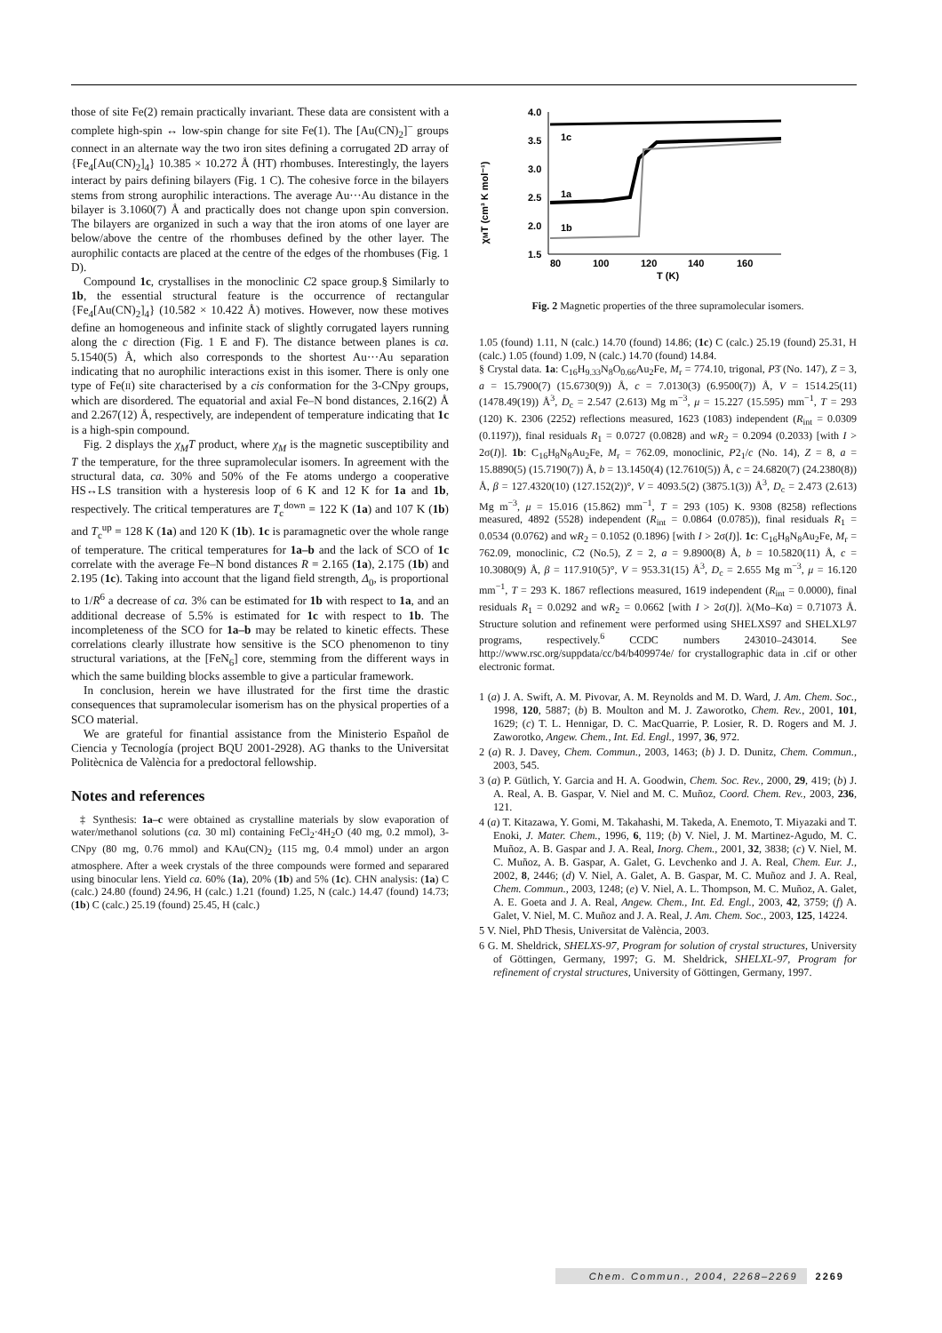those of site Fe(2) remain practically invariant. These data are consistent with a complete high-spin ↔ low-spin change for site Fe(1). The [Au(CN)<sub>2</sub>]<sup>−</sup> groups connect in an alternate way the two iron sites defining a corrugated 2D array of {Fe<sub>4</sub>[Au(CN)<sub>2</sub>]<sub>4</sub>} 10.385 × 10.272 Å (HT) rhombuses. Interestingly, the layers interact by pairs defining bilayers (Fig. 1 C). The cohesive force in the bilayers stems from strong aurophilic interactions. The average Au···Au distance in the bilayer is 3.1060(7) Å and practically does not change upon spin conversion. The bilayers are organized in such a way that the iron atoms of one layer are below/above the centre of the rhombuses defined by the other layer. The aurophilic contacts are placed at the centre of the edges of the rhombuses (Fig. 1 D).
Compound 1c, crystallises in the monoclinic C2 space group.§ Similarly to 1b, the essential structural feature is the occurrence of rectangular {Fe<sub>4</sub>[Au(CN)<sub>2</sub>]<sub>4</sub>} (10.582 × 10.422 Å) motives. However, now these motives define an homogeneous and infinite stack of slightly corrugated layers running along the c direction (Fig. 1 E and F). The distance between planes is ca. 5.1540(5) Å, which also corresponds to the shortest Au···Au separation indicating that no aurophilic interactions exist in this isomer. There is only one type of Fe(II) site characterised by a cis conformation for the 3-CNpy groups, which are disordered. The equatorial and axial Fe–N bond distances, 2.16(2) Å and 2.267(12) Å, respectively, are independent of temperature indicating that 1c is a high-spin compound.
Fig. 2 displays the χ<sub>M</sub>T product, where χ<sub>M</sub> is the magnetic susceptibility and T the temperature, for the three supramolecular isomers. In agreement with the structural data, ca. 30% and 50% of the Fe atoms undergo a cooperative HS↔LS transition with a hysteresis loop of 6 K and 12 K for 1a and 1b, respectively. The critical temperatures are T<sub>c</sub><sup>down</sup> = 122 K (1a) and 107 K (1b) and T<sub>c</sub><sup>up</sup> = 128 K (1a) and 120 K (1b). 1c is paramagnetic over the whole range of temperature. The critical temperatures for 1a–b and the lack of SCO of 1c correlate with the average Fe–N bond distances R = 2.165 (1a), 2.175 (1b) and 2.195 (1c). Taking into account that the ligand field strength, Δ<sub>0</sub>, is proportional to 1/R<sup>6</sup> a decrease of ca. 3% can be estimated for 1b with respect to 1a, and an additional decrease of 5.5% is estimated for 1c with respect to 1b. The incompleteness of the SCO for 1a–b may be related to kinetic effects. These correlations clearly illustrate how sensitive is the SCO phenomenon to tiny structural variations, at the [FeN<sub>6</sub>] core, stemming from the different ways in which the same building blocks assemble to give a particular framework.
In conclusion, herein we have illustrated for the first time the drastic consequences that supramolecular isomerism has on the physical properties of a SCO material.
We are grateful for finantial assistance from the Ministerio Español de Ciencia y Tecnología (project BQU 2001-2928). AG thanks to the Universitat Politècnica de València for a predoctoral fellowship.
Notes and references
‡ Synthesis: 1a–c were obtained as crystalline materials by slow evaporation of water/methanol solutions (ca. 30 ml) containing FeCl<sub>2</sub>·4H<sub>2</sub>O (40 mg, 0.2 mmol), 3-CNpy (80 mg, 0.76 mmol) and KAu(CN)<sub>2</sub> (115 mg, 0.4 mmol) under an argon atmosphere. After a week crystals of the three compounds were formed and separared using binocular lens. Yield ca. 60% (1a), 20% (1b) and 5% (1c). CHN analysis: (1a) C (calc.) 24.80 (found) 24.96, H (calc.) 1.21 (found) 1.25, N (calc.) 14.47 (found) 14.73; (1b) C (calc.) 25.19 (found) 25.45, H (calc.)
χMT (cm³ K mol⁻¹)
4.0
3.5
3.0
2.5
2.0
1.5
80
100
120
140
160
T (K)
1c
1a
1b
Fig. 2 Magnetic properties of the three supramolecular isomers.
1.05 (found) 1.11, N (calc.) 14.70 (found) 14.86; (1c) C (calc.) 25.19 (found) 25.31, H (calc.) 1.05 (found) 1.09, N (calc.) 14.70 (found) 14.84.
§ Crystal data. 1a: C<sub>16</sub>H<sub>9.33</sub>N<sub>8</sub>O<sub>0.66</sub>Au<sub>2</sub>Fe, M<sub>r</sub> = 774.10, trigonal, P3̄ (No. 147), Z = 3, a = 15.7900(7) (15.6730(9)) Å, c = 7.0130(3) (6.9500(7)) Å, V = 1514.25(11) (1478.49(19)) Å<sup>3</sup>, D<sub>c</sub> = 2.547 (2.613) Mg m<sup>−3</sup>, μ = 15.227 (15.595) mm<sup>−1</sup>, T = 293 (120) K. 2306 (2252) reflections measured, 1623 (1083) independent (R<sub>int</sub> = 0.0309 (0.1197)), final residuals R<sub>1</sub> = 0.0727 (0.0828) and wR<sub>2</sub> = 0.2094 (0.2033) [with I > 2σ(I)]. 1b: C<sub>16</sub>H<sub>8</sub>N<sub>8</sub>Au<sub>2</sub>Fe, M<sub>r</sub> = 762.09, monoclinic, P2<sub>1</sub>/c (No. 14), Z = 8, a = 15.8890(5) (15.7190(7)) Å, b = 13.1450(4) (12.7610(5)) Å, c = 24.6820(7) (24.2380(8)) Å, β = 127.4320(10) (127.152(2))°, V = 4093.5(2) (3875.1(3)) Å<sup>3</sup>, D<sub>c</sub> = 2.473 (2.613) Mg m<sup>−3</sup>, μ = 15.016 (15.862) mm<sup>−1</sup>, T = 293 (105) K. 9308 (8258) reflections measured, 4892 (5528) independent (R<sub>int</sub> = 0.0864 (0.0785)), final residuals R<sub>1</sub> = 0.0534 (0.0762) and wR<sub>2</sub> = 0.1052 (0.1896) [with I > 2σ(I)]. 1c: C<sub>16</sub>H<sub>8</sub>N<sub>8</sub>Au<sub>2</sub>Fe, M<sub>r</sub> = 762.09, monoclinic, C2 (No.5), Z = 2, a = 9.8900(8) Å, b = 10.5820(11) Å, c = 10.3080(9) Å, β = 117.910(5)°, V = 953.31(15) Å<sup>3</sup>, D<sub>c</sub> = 2.655 Mg m<sup>−3</sup>, μ = 16.120 mm<sup>−1</sup>, T = 293 K. 1867 reflections measured, 1619 independent (R<sub>int</sub> = 0.0000), final residuals R<sub>1</sub> = 0.0292 and wR<sub>2</sub> = 0.0662 [with I > 2σ(I)]. λ(Mo–Kα) = 0.71073 Å. Structure solution and refinement were performed using SHELXS97 and SHELXL97 programs, respectively.<sup>6</sup> CCDC numbers 243010–243014. See http://www.rsc.org/suppdata/cc/b4/b409974e/ for crystallographic data in .cif or other electronic format.
1 (a) J. A. Swift, A. M. Pivovar, A. M. Reynolds and M. D. Ward, J. Am. Chem. Soc., 1998, 120, 5887; (b) B. Moulton and M. J. Zaworotko, Chem. Rev., 2001, 101, 1629; (c) T. L. Hennigar, D. C. MacQuarrie, P. Losier, R. D. Rogers and M. J. Zaworotko, Angew. Chem., Int. Ed. Engl., 1997, 36, 972.
2 (a) R. J. Davey, Chem. Commun., 2003, 1463; (b) J. D. Dunitz, Chem. Commun., 2003, 545.
3 (a) P. Gütlich, Y. Garcia and H. A. Goodwin, Chem. Soc. Rev., 2000, 29, 419; (b) J. A. Real, A. B. Gaspar, V. Niel and M. C. Muñoz, Coord. Chem. Rev., 2003, 236, 121.
4 (a) T. Kitazawa, Y. Gomi, M. Takahashi, M. Takeda, A. Enemoto, T. Miyazaki and T. Enoki, J. Mater. Chem., 1996, 6, 119; (b) V. Niel, J. M. Martinez-Agudo, M. C. Muñoz, A. B. Gaspar and J. A. Real, Inorg. Chem., 2001, 32, 3838; (c) V. Niel, M. C. Muñoz, A. B. Gaspar, A. Galet, G. Levchenko and J. A. Real, Chem. Eur. J., 2002, 8, 2446; (d) V. Niel, A. Galet, A. B. Gaspar, M. C. Muñoz and J. A. Real, Chem. Commun., 2003, 1248; (e) V. Niel, A. L. Thompson, M. C. Muñoz, A. Galet, A. E. Goeta and J. A. Real, Angew. Chem., Int. Ed. Engl., 2003, 42, 3759; (f) A. Galet, V. Niel, M. C. Muñoz and J. A. Real, J. Am. Chem. Soc., 2003, 125, 14224.
5 V. Niel, PhD Thesis, Universitat de València, 2003.
6 G. M. Sheldrick, SHELXS-97, Program for solution of crystal structures, University of Göttingen, Germany, 1997; G. M. Sheldrick, SHELXL-97, Program for refinement of crystal structures, University of Göttingen, Germany, 1997.
Chem. Commun., 2004, 2268–2269 2269